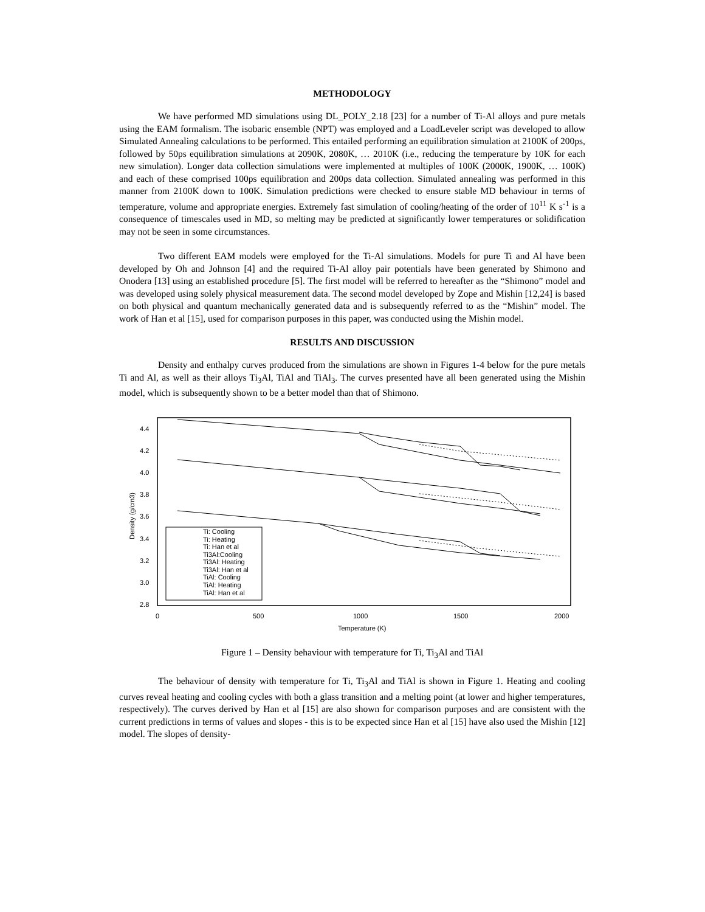METHODOLOGY
We have performed MD simulations using DL_POLY_2.18 [23] for a number of Ti-Al alloys and pure metals using the EAM formalism. The isobaric ensemble (NPT) was employed and a LoadLeveler script was developed to allow Simulated Annealing calculations to be performed. This entailed performing an equilibration simulation at 2100K of 200ps, followed by 50ps equilibration simulations at 2090K, 2080K, … 2010K (i.e., reducing the temperature by 10K for each new simulation). Longer data collection simulations were implemented at multiples of 100K (2000K, 1900K, … 100K) and each of these comprised 100ps equilibration and 200ps data collection. Simulated annealing was performed in this manner from 2100K down to 100K. Simulation predictions were checked to ensure stable MD behaviour in terms of temperature, volume and appropriate energies. Extremely fast simulation of cooling/heating of the order of 10<sup>11</sup> K s<sup>-1</sup> is a consequence of timescales used in MD, so melting may be predicted at significantly lower temperatures or solidification may not be seen in some circumstances.
Two different EAM models were employed for the Ti-Al simulations. Models for pure Ti and Al have been developed by Oh and Johnson [4] and the required Ti-Al alloy pair potentials have been generated by Shimono and Onodera [13] using an established procedure [5]. The first model will be referred to hereafter as the “Shimono” model and was developed using solely physical measurement data. The second model developed by Zope and Mishin [12,24] is based on both physical and quantum mechanically generated data and is subsequently referred to as the “Mishin” model. The work of Han et al [15], used for comparison purposes in this paper, was conducted using the Mishin model.
RESULTS AND DISCUSSION
Density and enthalpy curves produced from the simulations are shown in Figures 1-4 below for the pure metals Ti and Al, as well as their alloys Ti<sub>3</sub>Al, TiAl and TiAl<sub>3</sub>. The curves presented have all been generated using the Mishin model, which is subsequently shown to be a better model than that of Shimono.
4.4
4.2
4.0
3.8
3.6
3.4
3.2
3.0
2.8
0
500
1000
1500
2000
Temperature (K)
Density (g/cm3)
Ti: Cooling
Ti: Heating
Ti: Han et al
Ti3Al:Cooling
Ti3Al: Heating
Ti3Al: Han et al
TiAl: Cooling
TiAl: Heating
TiAl: Han et al
Figure 1 – Density behaviour with temperature for Ti, Ti<sub>3</sub>Al and TiAl
The behaviour of density with temperature for Ti, Ti<sub>3</sub>Al and TiAl is shown in Figure 1. Heating and cooling curves reveal heating and cooling cycles with both a glass transition and a melting point (at lower and higher temperatures, respectively). The curves derived by Han et al [15] are also shown for comparison purposes and are consistent with the current predictions in terms of values and slopes - this is to be expected since Han et al [15] have also used the Mishin [12] model. The slopes of density-